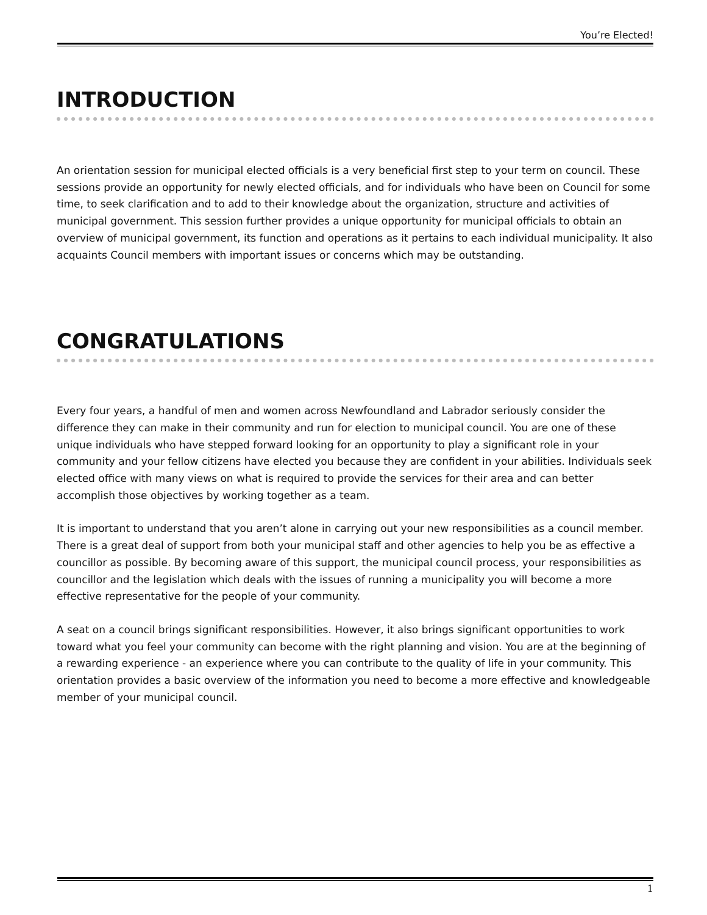You’re Elected!
INTRODUCTION
An orientation session for municipal elected officials is a very beneficial first step to your term on council. These sessions provide an opportunity for newly elected officials, and for individuals who have been on Council for some time, to seek clarification and to add to their knowledge about the organization, structure and activities of municipal government. This session further provides a unique opportunity for municipal officials to obtain an overview of municipal government, its function and operations as it pertains to each individual municipality. It also acquaints Council members with important issues or concerns which may be outstanding.
CONGRATULATIONS
Every four years, a handful of men and women across Newfoundland and Labrador seriously consider the difference they can make in their community and run for election to municipal council. You are one of these unique individuals who have stepped forward looking for an opportunity to play a significant role in your community and your fellow citizens have elected you because they are confident in your abilities. Individuals seek elected office with many views on what is required to provide the services for their area and can better accomplish those objectives by working together as a team.
It is important to understand that you aren’t alone in carrying out your new responsibilities as a council member. There is a great deal of support from both your municipal staff and other agencies to help you be as effective a councillor as possible. By becoming aware of this support, the municipal council process, your responsibilities as councillor and the legislation which deals with the issues of running a municipality you will become a more effective representative for the people of your community.
A seat on a council brings significant responsibilities. However, it also brings significant opportunities to work toward what you feel your community can become with the right planning and vision. You are at the beginning of a rewarding experience - an experience where you can contribute to the quality of life in your community. This orientation provides a basic overview of the information you need to become a more effective and knowledgeable member of your municipal council.
1